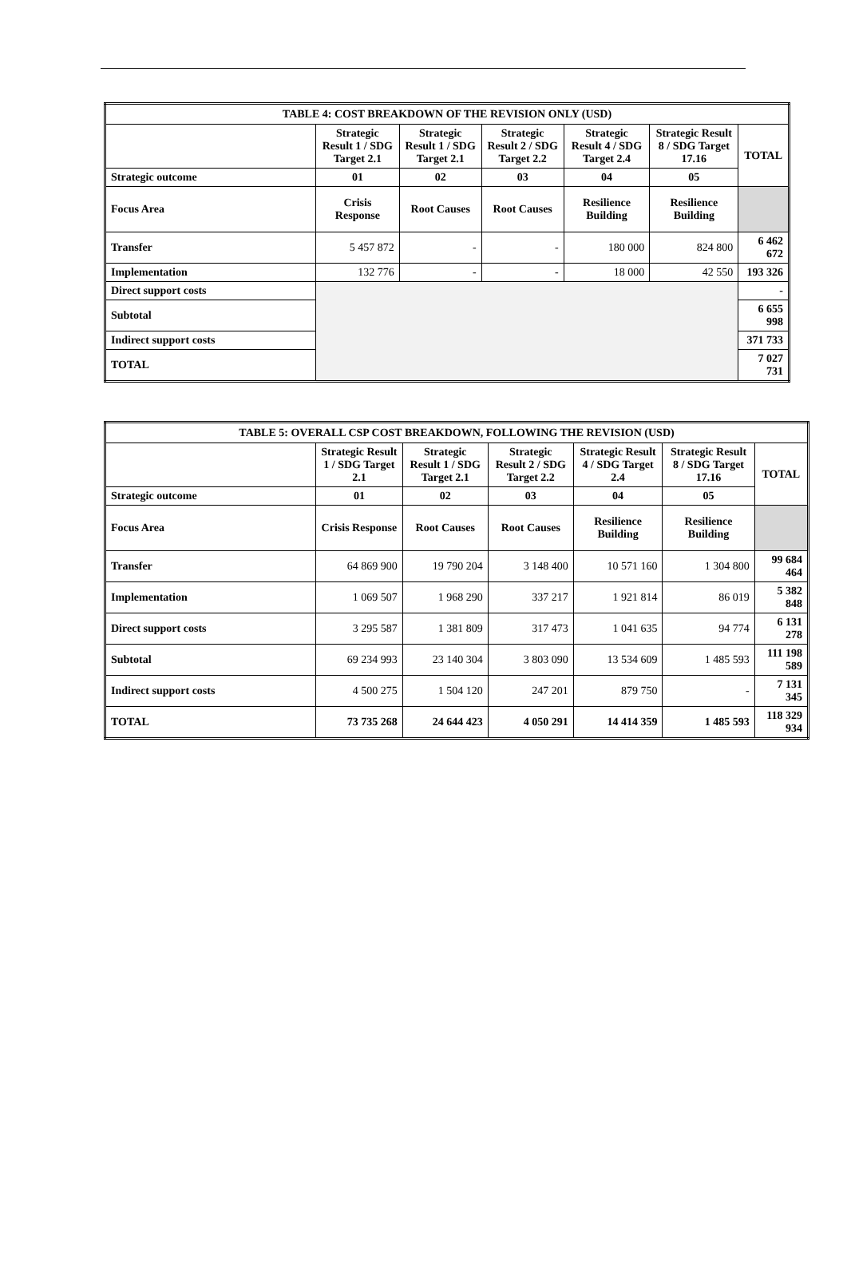| TABLE 4: COST BREAKDOWN OF THE REVISION ONLY (USD) | | | | | | |
| --- | --- | --- | --- | --- | --- | --- |
| | Strategic Result 1 / SDG Target 2.1 | Strategic Result 1 / SDG Target 2.1 | Strategic Result 2 / SDG Target 2.2 | Strategic Result 4 / SDG Target 2.4 | Strategic Result 8 / SDG Target 17.16 | TOTAL |
| Strategic outcome | 01 | 02 | 03 | 04 | 05 | |
| Focus Area | Crisis Response | Root Causes | Root Causes | Resilience Building | Resilience Building | |
| Transfer | 5 457 872 | - | - | 180 000 | 824 800 | 6 462 672 |
| Implementation | 132 776 | - | - | 18 000 | 42 550 | 193 326 |
| Direct support costs | | | | | | - |
| Subtotal | | | | | | 6 655 998 |
| Indirect support costs | | | | | | 371 733 |
| TOTAL | | | | | | 7 027 731 |
| TABLE 5: OVERALL CSP COST BREAKDOWN, FOLLOWING THE REVISION (USD) | | | | | | |
| --- | --- | --- | --- | --- | --- | --- |
| | Strategic Result 1 / SDG Target 2.1 | Strategic Result 1 / SDG Target 2.1 | Strategic Result 2 / SDG Target 2.2 | Strategic Result 4 / SDG Target 2.4 | Strategic Result 8 / SDG Target 17.16 | TOTAL |
| Strategic outcome | 01 | 02 | 03 | 04 | 05 | |
| Focus Area | Crisis Response | Root Causes | Root Causes | Resilience Building | Resilience Building | |
| Transfer | 64 869 900 | 19 790 204 | 3 148 400 | 10 571 160 | 1 304 800 | 99 684 464 |
| Implementation | 1 069 507 | 1 968 290 | 337 217 | 1 921 814 | 86 019 | 5 382 848 |
| Direct support costs | 3 295 587 | 1 381 809 | 317 473 | 1 041 635 | 94 774 | 6 131 278 |
| Subtotal | 69 234 993 | 23 140 304 | 3 803 090 | 13 534 609 | 1 485 593 | 111 198 589 |
| Indirect support costs | 4 500 275 | 1 504 120 | 247 201 | 879 750 | - | 7 131 345 |
| TOTAL | 73 735 268 | 24 644 423 | 4 050 291 | 14 414 359 | 1 485 593 | 118 329 934 |